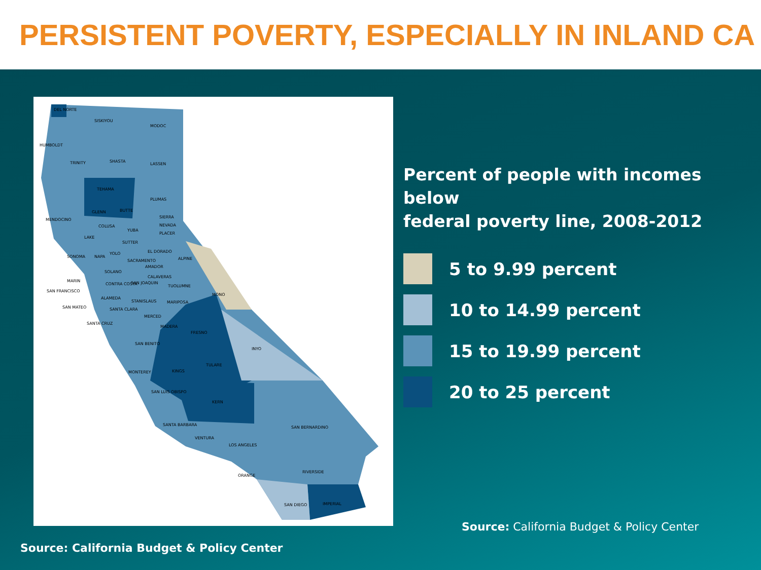PERSISTENT POVERTY, ESPECIALLY IN INLAND CA
SISKIYOU
MODOC
HUMBOLDT
SHASTA
LASSEN
TRINITY
TEHAMA
PLUMAS
MENDOCINO
BUTTE
GLENN
COLUSA
LAKE
SIERRA
NEVADA
PLACER
EL DORADO
SONOMA
NAPA
YOLO
SACRAMENTO
ALPINE
AMADOR
SOLANO
CALAVERAS
MARIN
CONTRA COSTA
SAN JOAQUIN
TUOLUMNE
SAN FRANCISCO
MONO
ALAMEDA
STANISLAUS
MARIPOSA
SAN MATEO
SANTA CLARA
MERCED
SANTA CRUZ
MADERA
FRESNO
SAN BENITO
INYO
TULARE
MONTEREY
KINGS
SAN LUIS OBISPO
KERN
SANTA BARBARA
SAN BERNARDINO
VENTURA
LOS ANGELES
RIVERSIDE
ORANGE
SAN DIEGO
IMPERIAL
DEL NORTE
YUBA
SUTTER
Percent of people with incomes below
federal poverty line, 2008-2012
5 to 9.99 percent
10 to 14.99 percent
15 to 19.99 percent
20 to 25 percent
Source: California Budget & Policy Center
Source: California Budget & Policy Center